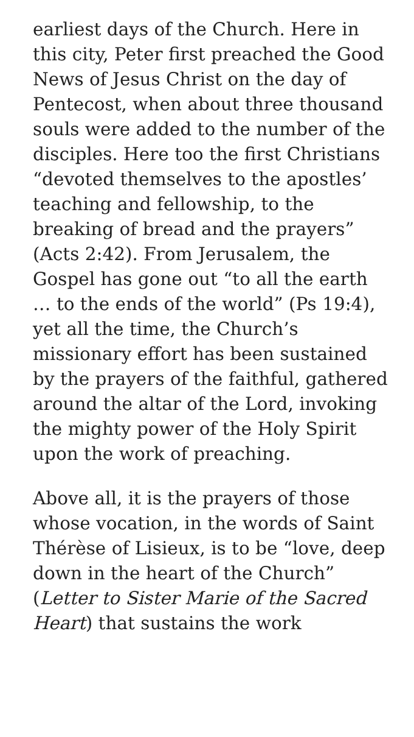earliest days of the Church. Here in this city, Peter first preached the Good News of Jesus Christ on the day of Pentecost, when about three thousand souls were added to the number of the disciples. Here too the first Christians “devoted themselves to the apostles’ teaching and fellowship, to the breaking of bread and the prayers” (Acts 2:42). From Jerusalem, the Gospel has gone out “to all the earth … to the ends of the world” (Ps 19:4), yet all the time, the Church’s missionary effort has been sustained by the prayers of the faithful, gathered around the altar of the Lord, invoking the mighty power of the Holy Spirit upon the work of preaching.
Above all, it is the prayers of those whose vocation, in the words of Saint Thérèse of Lisieux, is to be “love, deep down in the heart of the Church” (Letter to Sister Marie of the Sacred Heart) that sustains the work